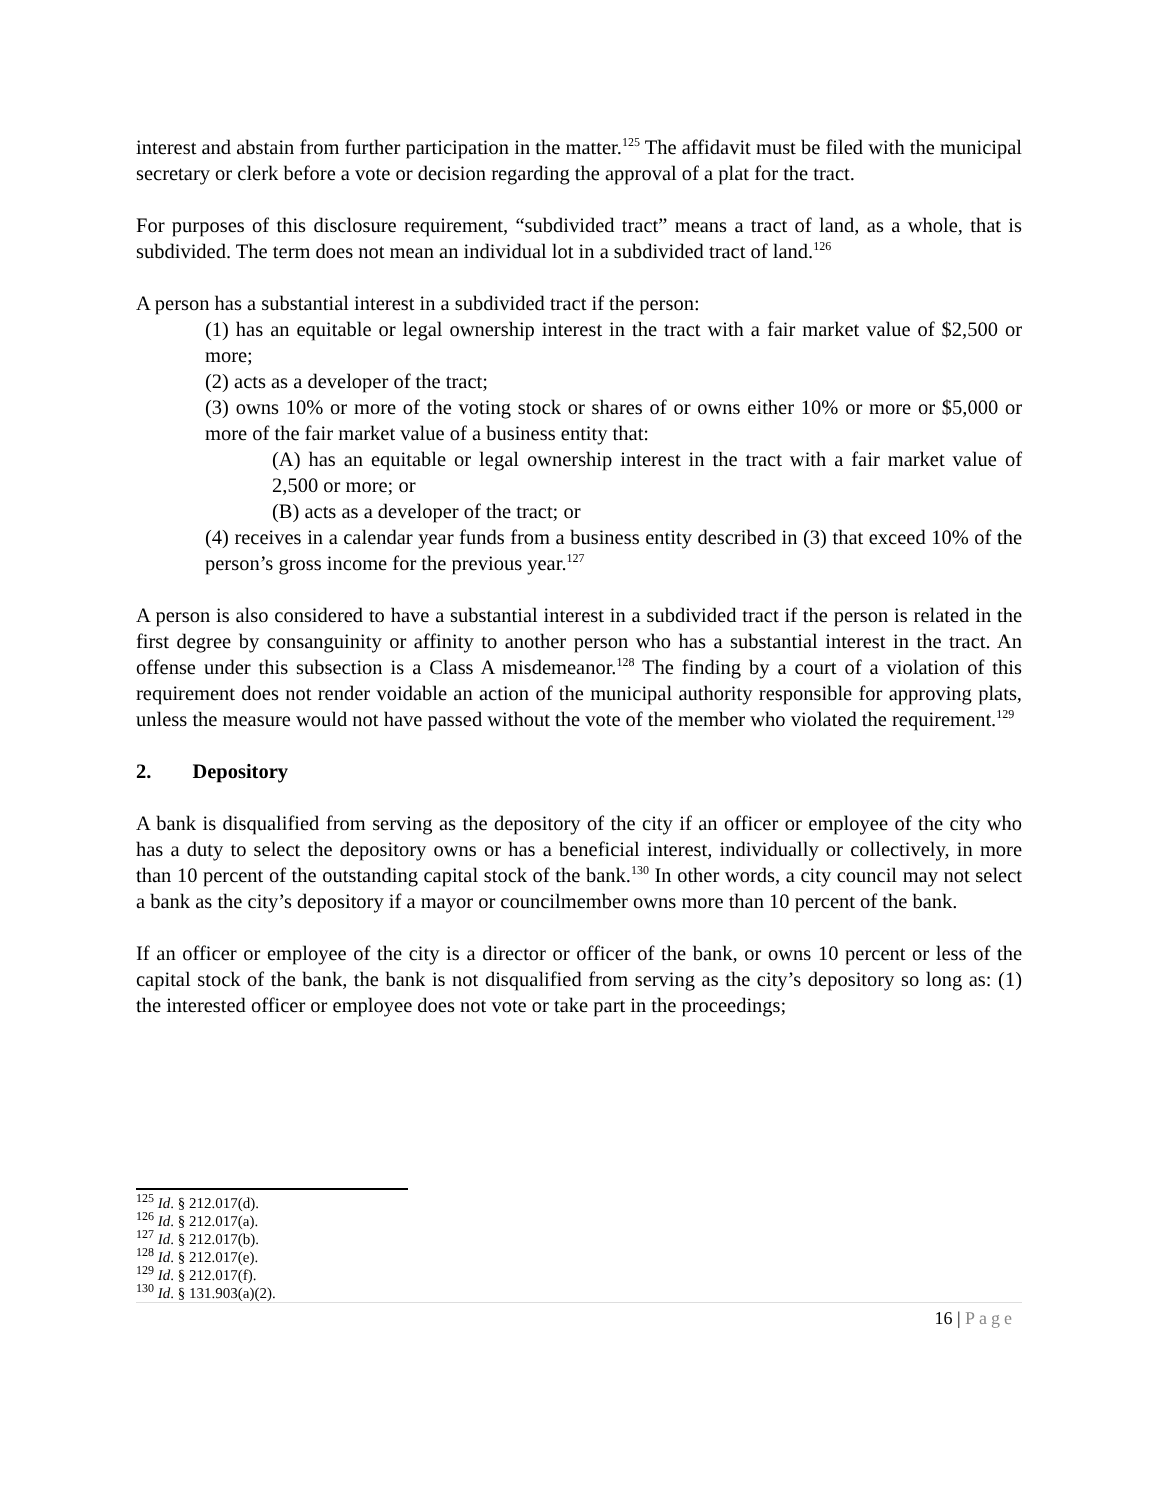interest and abstain from further participation in the matter.<sup>125</sup> The affidavit must be filed with the municipal secretary or clerk before a vote or decision regarding the approval of a plat for the tract.
For purposes of this disclosure requirement, “subdivided tract” means a tract of land, as a whole, that is subdivided. The term does not mean an individual lot in a subdivided tract of land.<sup>126</sup>
A person has a substantial interest in a subdivided tract if the person:
(1) has an equitable or legal ownership interest in the tract with a fair market value of $2,500 or more;
(2) acts as a developer of the tract;
(3) owns 10% or more of the voting stock or shares of or owns either 10% or more or $5,000 or more of the fair market value of a business entity that:
(A) has an equitable or legal ownership interest in the tract with a fair market value of 2,500 or more; or
(B) acts as a developer of the tract; or
(4) receives in a calendar year funds from a business entity described in (3) that exceed 10% of the person’s gross income for the previous year.<sup>127</sup>
A person is also considered to have a substantial interest in a subdivided tract if the person is related in the first degree by consanguinity or affinity to another person who has a substantial interest in the tract. An offense under this subsection is a Class A misdemeanor.<sup>128</sup> The finding by a court of a violation of this requirement does not render voidable an action of the municipal authority responsible for approving plats, unless the measure would not have passed without the vote of the member who violated the requirement.<sup>129</sup>
2. Depository
A bank is disqualified from serving as the depository of the city if an officer or employee of the city who has a duty to select the depository owns or has a beneficial interest, individually or collectively, in more than 10 percent of the outstanding capital stock of the bank.<sup>130</sup> In other words, a city council may not select a bank as the city’s depository if a mayor or councilmember owns more than 10 percent of the bank.
If an officer or employee of the city is a director or officer of the bank, or owns 10 percent or less of the capital stock of the bank, the bank is not disqualified from serving as the city’s depository so long as: (1) the interested officer or employee does not vote or take part in the proceedings;
<sup>125</sup> Id. § 212.017(d).
<sup>126</sup> Id. § 212.017(a).
<sup>127</sup> Id. § 212.017(b).
<sup>128</sup> Id. § 212.017(e).
<sup>129</sup> Id. § 212.017(f).
<sup>130</sup> Id. § 131.903(a)(2).
16 | Page